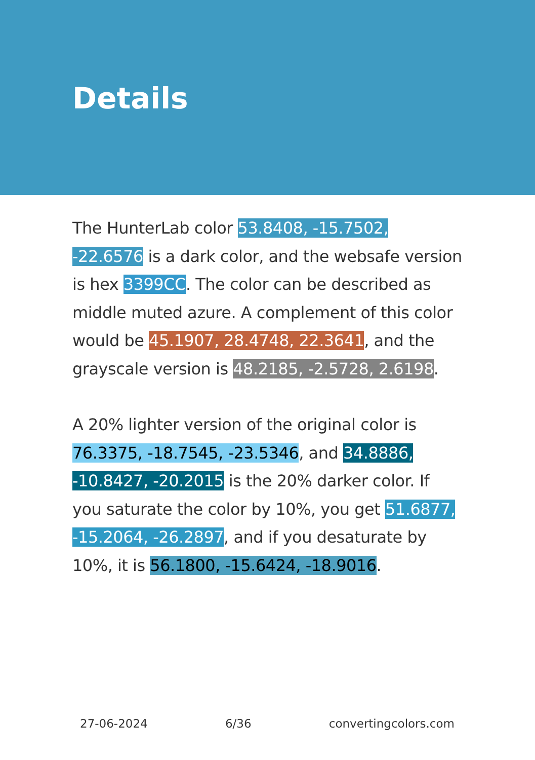Details
The HunterLab color 53.8408, -15.7502, -22.6576 is a dark color, and the websafe version is hex 3399CC. The color can be described as middle muted azure. A complement of this color would be 45.1907, 28.4748, 22.3641, and the grayscale version is 48.2185, -2.5728, 2.6198.
A 20% lighter version of the original color is 76.3375, -18.7545, -23.5346, and 34.8886, -10.8427, -20.2015 is the 20% darker color. If you saturate the color by 10%, you get 51.6877, -15.2064, -26.2897, and if you desaturate by 10%, it is 56.1800, -15.6424, -18.9016.
27-06-2024 6/36 convertingcolors.com